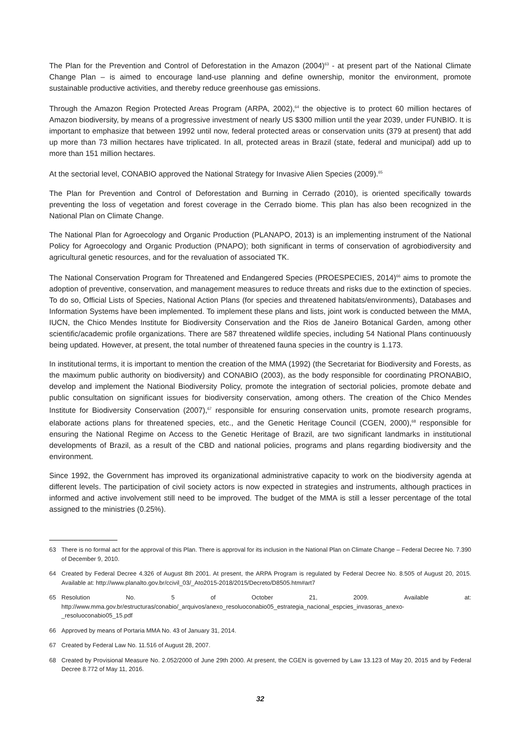The Plan for the Prevention and Control of Deforestation in the Amazon (2004)<sup>63</sup> - at present part of the National Climate Change Plan – is aimed to encourage land-use planning and define ownership, monitor the environment, promote sustainable productive activities, and thereby reduce greenhouse gas emissions.
Through the Amazon Region Protected Areas Program (ARPA, 2002),<sup>64</sup> the objective is to protect 60 million hectares of Amazon biodiversity, by means of a progressive investment of nearly US $300 million until the year 2039, under FUNBIO. It is important to emphasize that between 1992 until now, federal protected areas or conservation units (379 at present) that add up more than 73 million hectares have triplicated. In all, protected areas in Brazil (state, federal and municipal) add up to more than 151 million hectares.
At the sectorial level, CONABIO approved the National Strategy for Invasive Alien Species (2009).<sup>65</sup>
The Plan for Prevention and Control of Deforestation and Burning in Cerrado (2010), is oriented specifically towards preventing the loss of vegetation and forest coverage in the Cerrado biome. This plan has also been recognized in the National Plan on Climate Change.
The National Plan for Agroecology and Organic Production (PLANAPO, 2013) is an implementing instrument of the National Policy for Agroecology and Organic Production (PNAPO); both significant in terms of conservation of agrobiodiversity and agricultural genetic resources, and for the revaluation of associated TK.
The National Conservation Program for Threatened and Endangered Species (PROESPECIES, 2014)<sup>66</sup> aims to promote the adoption of preventive, conservation, and management measures to reduce threats and risks due to the extinction of species. To do so, Official Lists of Species, National Action Plans (for species and threatened habitats/environments), Databases and Information Systems have been implemented. To implement these plans and lists, joint work is conducted between the MMA, IUCN, the Chico Mendes Institute for Biodiversity Conservation and the Rios de Janeiro Botanical Garden, among other scientific/academic profile organizations. There are 587 threatened wildlife species, including 54 National Plans continuously being updated. However, at present, the total number of threatened fauna species in the country is 1.173.
In institutional terms, it is important to mention the creation of the MMA (1992) (the Secretariat for Biodiversity and Forests, as the maximum public authority on biodiversity) and CONABIO (2003), as the body responsible for coordinating PRONABIO, develop and implement the National Biodiversity Policy, promote the integration of sectorial policies, promote debate and public consultation on significant issues for biodiversity conservation, among others. The creation of the Chico Mendes Institute for Biodiversity Conservation (2007),<sup>67</sup> responsible for ensuring conservation units, promote research programs, elaborate actions plans for threatened species, etc., and the Genetic Heritage Council (CGEN, 2000),<sup>68</sup> responsible for ensuring the National Regime on Access to the Genetic Heritage of Brazil, are two significant landmarks in institutional developments of Brazil, as a result of the CBD and national policies, programs and plans regarding biodiversity and the environment.
Since 1992, the Government has improved its organizational administrative capacity to work on the biodiversity agenda at different levels. The participation of civil society actors is now expected in strategies and instruments, although practices in informed and active involvement still need to be improved. The budget of the MMA is still a lesser percentage of the total assigned to the ministries (0.25%).
63 There is no formal act for the approval of this Plan. There is approval for its inclusion in the National Plan on Climate Change – Federal Decree No. 7.390 of December 9, 2010.
64 Created by Federal Decree 4.326 of August 8th 2001. At present, the ARPA Program is regulated by Federal Decree No. 8.505 of August 20, 2015. Available at: http://www.planalto.gov.br/ccivil_03/_Ato2015-2018/2015/Decreto/D8505.htm#art7
65 Resolution No. 5 of October 21, 2009. Available at: http://www.mma.gov.br/estructuras/conabio/_arquivos/anexo_resoluoconabio05_estrategia_nacional_espcies_invasoras_anexo-_resoluoconabio05_15.pdf
66 Approved by means of Portaria MMA No. 43 of January 31, 2014.
67 Created by Federal Law No. 11.516 of August 28, 2007.
68 Created by Provisional Measure No. 2.052/2000 of June 29th 2000. At present, the CGEN is governed by Law 13.123 of May 20, 2015 and by Federal Decree 8.772 of May 11, 2016.
32